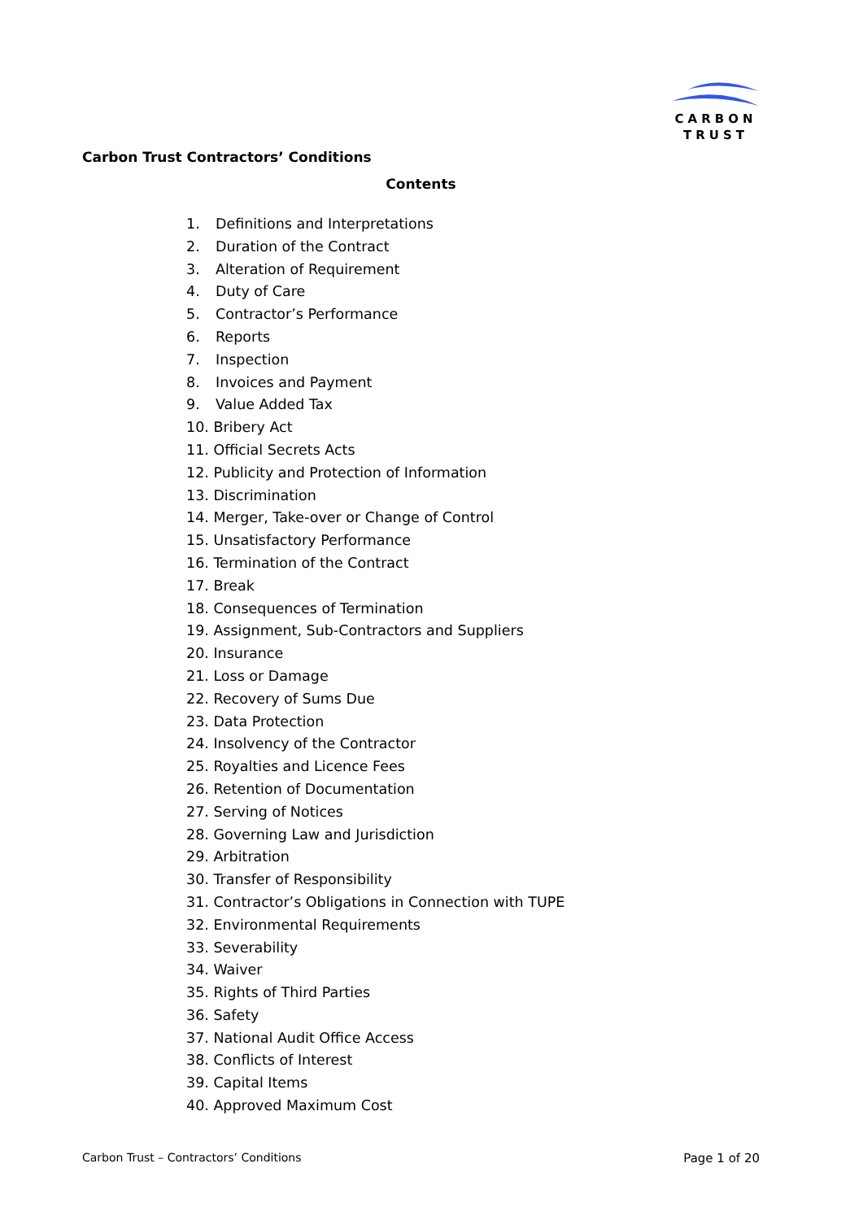CARBON
TRUST
Carbon Trust Contractors’ Conditions
Contents
1. Definitions and Interpretations
2. Duration of the Contract
3. Alteration of Requirement
4. Duty of Care
5. Contractor’s Performance
6. Reports
7. Inspection
8. Invoices and Payment
9. Value Added Tax
10. Bribery Act
11. Official Secrets Acts
12. Publicity and Protection of Information
13. Discrimination
14. Merger, Take-over or Change of Control
15. Unsatisfactory Performance
16. Termination of the Contract
17. Break
18. Consequences of Termination
19. Assignment, Sub-Contractors and Suppliers
20. Insurance
21. Loss or Damage
22. Recovery of Sums Due
23. Data Protection
24. Insolvency of the Contractor
25. Royalties and Licence Fees
26. Retention of Documentation
27. Serving of Notices
28. Governing Law and Jurisdiction
29. Arbitration
30. Transfer of Responsibility
31. Contractor’s Obligations in Connection with TUPE
32. Environmental Requirements
33. Severability
34. Waiver
35. Rights of Third Parties
36. Safety
37. National Audit Office Access
38. Conflicts of Interest
39. Capital Items
40. Approved Maximum Cost
Carbon Trust – Contractors’ Conditions
Page 1 of 20